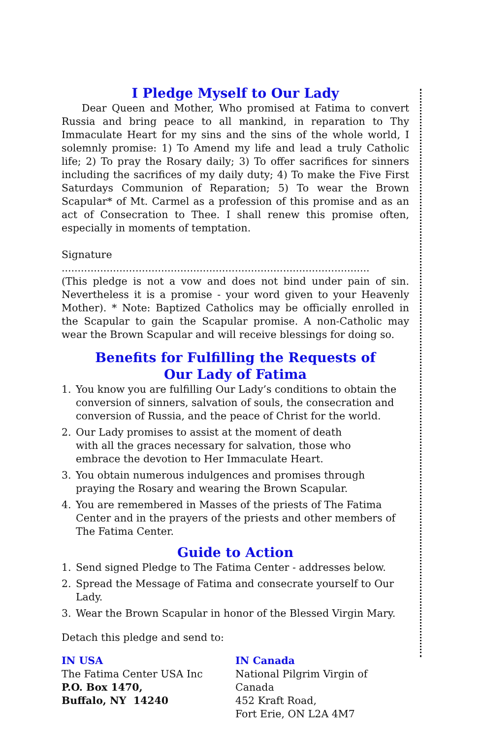I Pledge Myself to Our Lady
Dear Queen and Mother, Who promised at Fatima to convert Russia and bring peace to all mankind, in reparation to Thy Immaculate Heart for my sins and the sins of the whole world, I solemnly promise: 1) To Amend my life and lead a truly Catholic life; 2) To pray the Rosary daily; 3) To offer sacrifices for sinners including the sacrifices of my daily duty; 4) To make the Five First Saturdays Communion of Reparation; 5) To wear the Brown Scapular* of Mt. Carmel as a profession of this promise and as an act of Consecration to Thee. I shall renew this promise often, especially in moments of temptation.
Signature ................................................................................................
(This pledge is not a vow and does not bind under pain of sin. Nevertheless it is a promise - your word given to your Heavenly Mother). * Note: Baptized Catholics may be officially enrolled in the Scapular to gain the Scapular promise. A non-Catholic may wear the Brown Scapular and will receive blessings for doing so.
Benefits for Fulfilling the Requests of
Our Lady of Fatima
1. You know you are fulfilling Our Lady’s conditions to obtain the
conversion of sinners, salvation of souls, the consecration and
conversion of Russia, and the peace of Christ for the world.
2. Our Lady promises to assist at the moment of death
with all the graces necessary for salvation, those who
embrace the devotion to Her Immaculate Heart.
3. You obtain numerous indulgences and promises through
praying the Rosary and wearing the Brown Scapular.
4. You are remembered in Masses of the priests of The Fatima Center and in the prayers of the priests and other members of The Fatima Center.
Guide to Action
1. Send signed Pledge to The Fatima Center - addresses below.
2. Spread the Message of Fatima and consecrate yourself to Our Lady.
3. Wear the Brown Scapular in honor of the Blessed Virgin Mary.
Detach this pledge and send to:
IN USA
The Fatima Center USA Inc
P.O. Box 1470,
Buffalo, NY 14240
IN Canada
National Pilgrim Virgin of Canada
452 Kraft Road,
Fort Erie, ON L2A 4M7